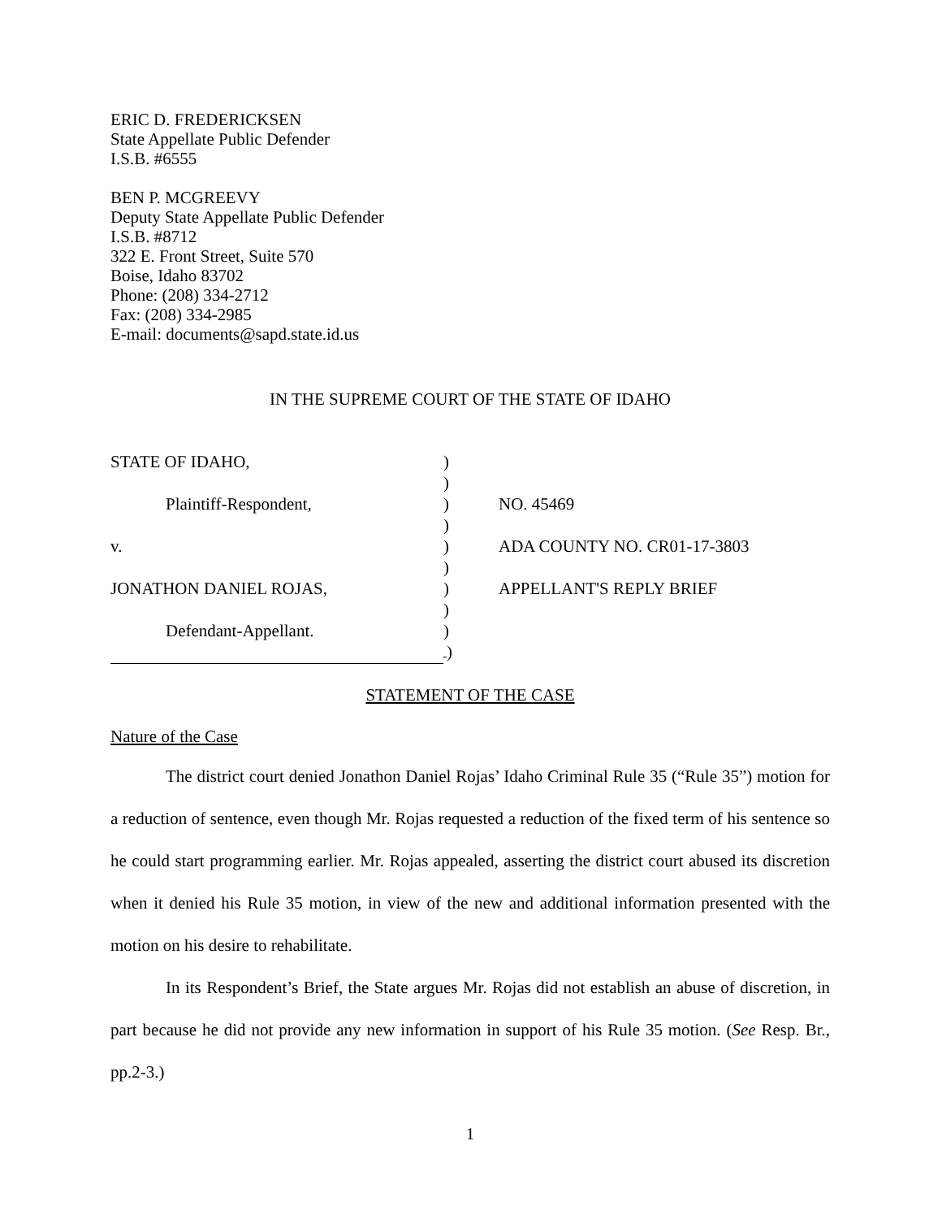ERIC D. FREDERICKSEN
State Appellate Public Defender
I.S.B. #6555
BEN P. MCGREEVY
Deputy State Appellate Public Defender
I.S.B. #8712
322 E. Front Street, Suite 570
Boise, Idaho 83702
Phone: (208) 334-2712
Fax: (208) 334-2985
E-mail: documents@sapd.state.id.us
IN THE SUPREME COURT OF THE STATE OF IDAHO
| STATE OF IDAHO, | ) | |
| | ) | |
| Plaintiff-Respondent, | ) | NO. 45469 |
| | ) | |
| v. | ) | ADA COUNTY NO. CR01-17-3803 |
| | ) | |
| JONATHON DANIEL ROJAS, | ) | APPELLANT'S REPLY BRIEF |
| | ) | |
| Defendant-Appellant. | ) | |
| | ) | |
STATEMENT OF THE CASE
Nature of the Case
The district court denied Jonathon Daniel Rojas’ Idaho Criminal Rule 35 (“Rule 35”) motion for a reduction of sentence, even though Mr. Rojas requested a reduction of the fixed term of his sentence so he could start programming earlier. Mr. Rojas appealed, asserting the district court abused its discretion when it denied his Rule 35 motion, in view of the new and additional information presented with the motion on his desire to rehabilitate.
In its Respondent’s Brief, the State argues Mr. Rojas did not establish an abuse of discretion, in part because he did not provide any new information in support of his Rule 35 motion. (See Resp. Br., pp.2-3.)
1